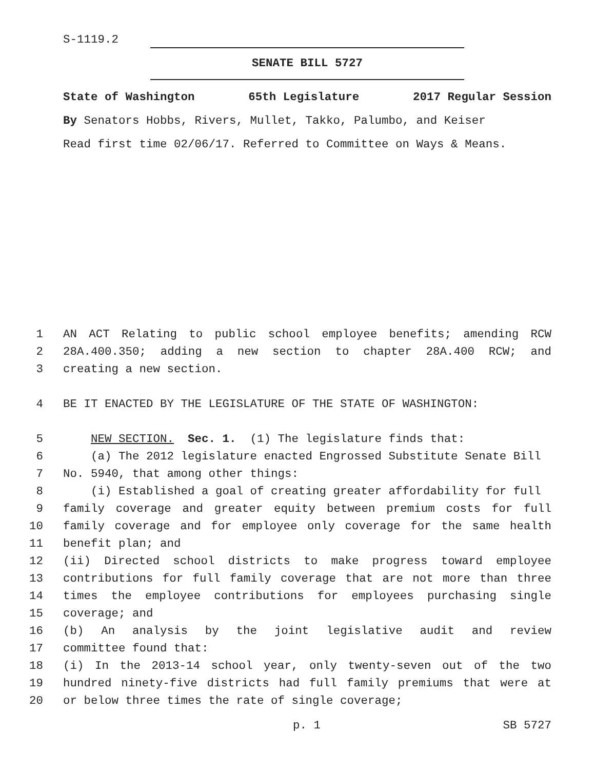S-1119.2
SENATE BILL 5727
State of Washington 65th Legislature 2017 Regular Session
By Senators Hobbs, Rivers, Mullet, Takko, Palumbo, and Keiser
Read first time 02/06/17. Referred to Committee on Ways & Means.
1 AN ACT Relating to public school employee benefits; amending RCW
2 28A.400.350; adding a new section to chapter 28A.400 RCW; and
3 creating a new section.
4 BE IT ENACTED BY THE LEGISLATURE OF THE STATE OF WASHINGTON:
5 NEW SECTION. Sec. 1. (1) The legislature finds that:
6 (a) The 2012 legislature enacted Engrossed Substitute Senate Bill
7 No. 5940, that among other things:
8 (i) Established a goal of creating greater affordability for full
9 family coverage and greater equity between premium costs for full
10 family coverage and for employee only coverage for the same health
11 benefit plan; and
12 (ii) Directed school districts to make progress toward employee
13 contributions for full family coverage that are not more than three
14 times the employee contributions for employees purchasing single
15 coverage; and
16 (b) An analysis by the joint legislative audit and review
17 committee found that:
18 (i) In the 2013-14 school year, only twenty-seven out of the two
19 hundred ninety-five districts had full family premiums that were at
20 or below three times the rate of single coverage;
p. 1 SB 5727